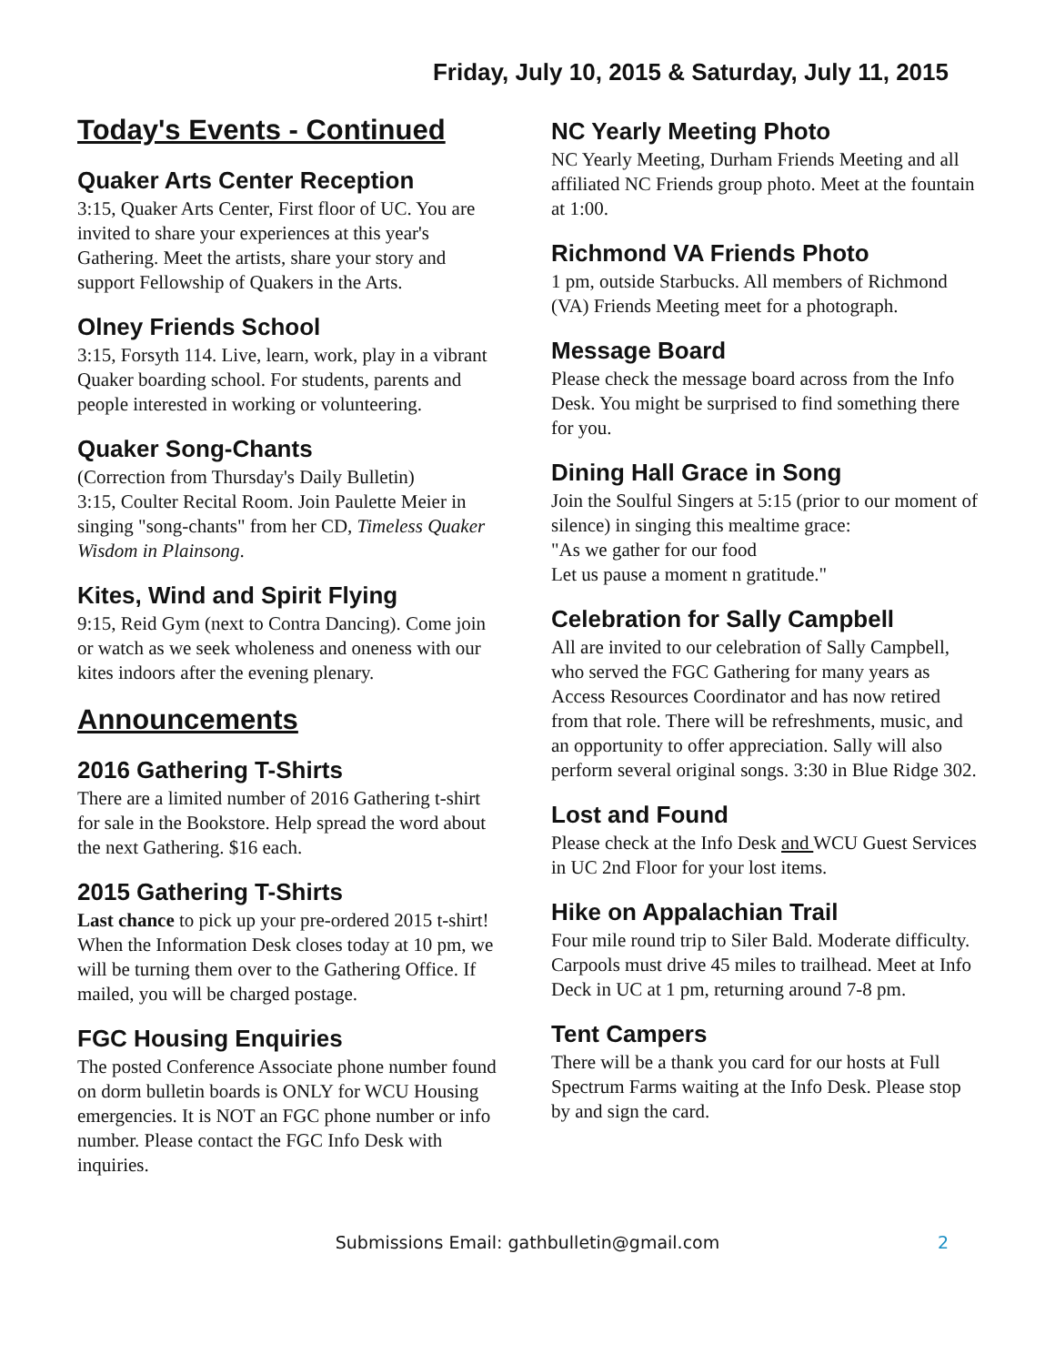Friday, July 10, 2015 & Saturday, July 11, 2015
Today's Events - Continued
Quaker Arts Center Reception
3:15, Quaker Arts Center, First floor of UC. You are invited to share your experiences at this year's Gathering. Meet the artists, share your story and support Fellowship of Quakers in the Arts.
Olney Friends School
3:15, Forsyth 114. Live, learn, work, play in a vibrant Quaker boarding school. For students, parents and people interested in working or volunteering.
Quaker Song-Chants
(Correction from Thursday's Daily Bulletin)
3:15, Coulter Recital Room. Join Paulette Meier in singing "song-chants" from her CD, Timeless Quaker Wisdom in Plainsong.
Kites, Wind and Spirit Flying
9:15, Reid Gym (next to Contra Dancing). Come join or watch as we seek wholeness and oneness with our kites indoors after the evening plenary.
Announcements
2016 Gathering T-Shirts
There are a limited number of 2016 Gathering t-shirt for sale in the Bookstore. Help spread the word about the next Gathering. $16 each.
2015 Gathering T-Shirts
Last chance to pick up your pre-ordered 2015 t-shirt! When the Information Desk closes today at 10 pm, we will be turning them over to the Gathering Office. If mailed, you will be charged postage.
FGC Housing Enquiries
The posted Conference Associate phone number found on dorm bulletin boards is ONLY for WCU Housing emergencies. It is NOT an FGC phone number or info number. Please contact the FGC Info Desk with inquiries.
NC Yearly Meeting Photo
NC Yearly Meeting, Durham Friends Meeting and all affiliated NC Friends group photo. Meet at the fountain at 1:00.
Richmond VA Friends Photo
1 pm, outside Starbucks. All members of Richmond (VA) Friends Meeting meet for a photograph.
Message Board
Please check the message board across from the Info Desk. You might be surprised to find something there for you.
Dining Hall Grace in Song
Join the Soulful Singers at 5:15 (prior to our moment of silence) in singing this mealtime grace:
"As we gather for our food
Let us pause a moment n gratitude."
Celebration for Sally Campbell
All are invited to our celebration of Sally Campbell, who served the FGC Gathering for many years as Access Resources Coordinator and has now retired from that role. There will be refreshments, music, and an opportunity to offer appreciation. Sally will also perform several original songs. 3:30 in Blue Ridge 302.
Lost and Found
Please check at the Info Desk and WCU Guest Services in UC 2nd Floor for your lost items.
Hike on Appalachian Trail
Four mile round trip to Siler Bald. Moderate difficulty. Carpools must drive 45 miles to trailhead. Meet at Info Deck in UC at 1 pm, returning around 7-8 pm.
Tent Campers
There will be a thank you card for our hosts at Full Spectrum Farms waiting at the Info Desk. Please stop by and sign the card.
Submissions Email: gathbulletin@gmail.com 2